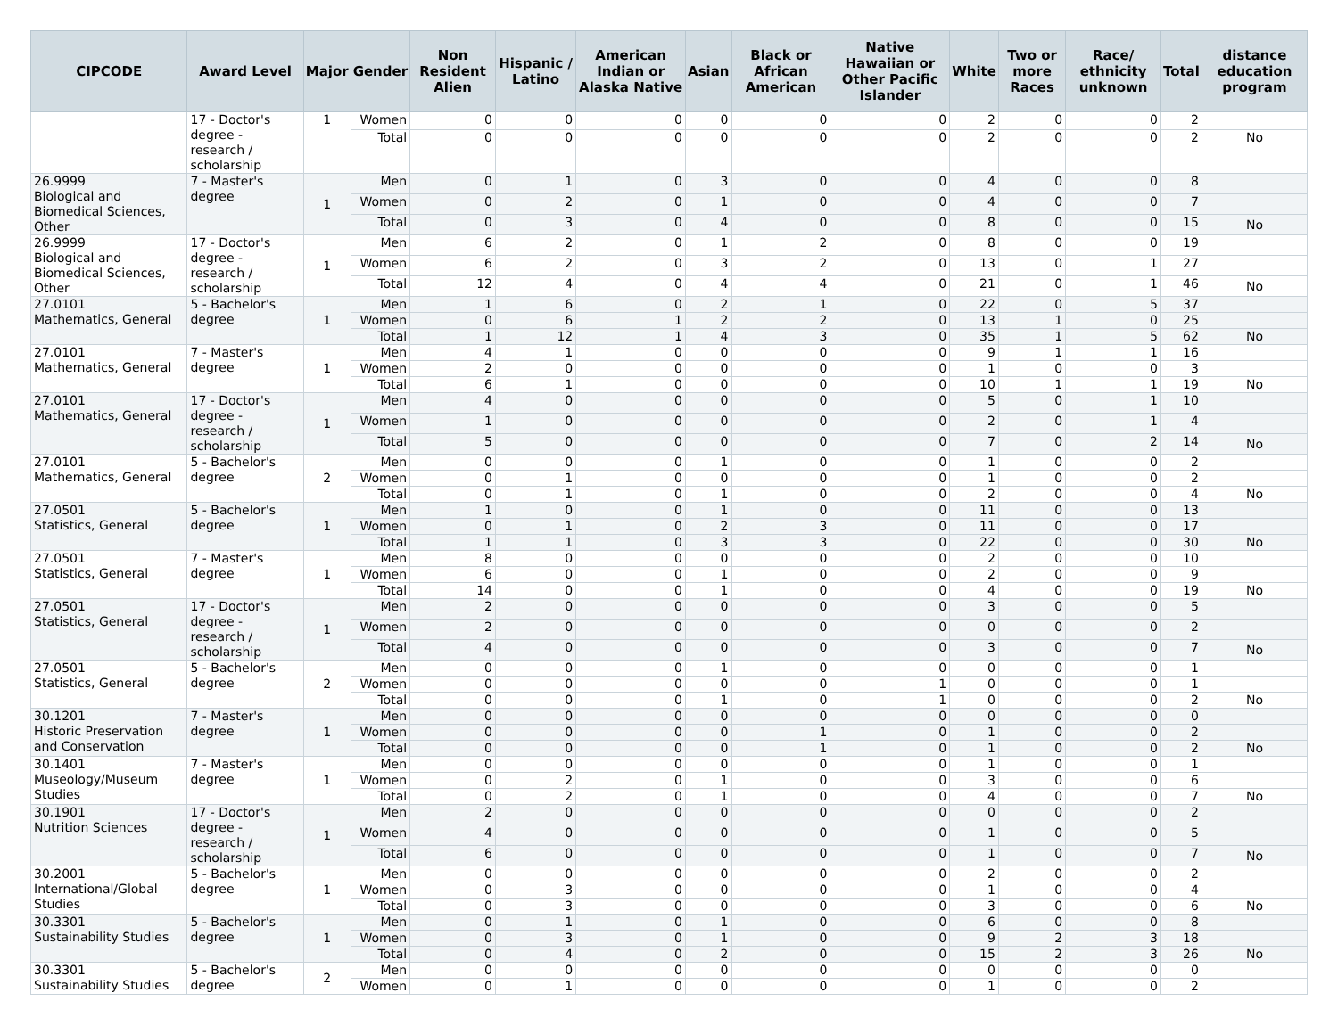| CIPCODE | Award Level | Major | Gender | Non Resident Alien | Hispanic / Latino | American Indian or Alaska Native | Asian | Black or African American | Native Hawaiian or Other Pacific Islander | White | Two or more Races | Race/ ethnicity unknown | Total | distance education program |
| --- | --- | --- | --- | --- | --- | --- | --- | --- | --- | --- | --- | --- | --- | --- |
| | 17 - Doctor's degree - research / scholarship | 1 | Women | 0 | 0 | 0 | 0 | 0 | 0 | 2 | 0 | 0 | 2 | |
| | | | Total | 0 | 0 | 0 | 0 | 0 | 0 | 2 | 0 | 0 | 2 | No |
| 26.9999 Biological and Biomedical Sciences, Other | 7 - Master's degree | 1 | Men | 0 | 1 | 0 | 3 | 0 | 0 | 4 | 0 | 0 | 8 | |
| | | | Women | 0 | 2 | 0 | 1 | 0 | 0 | 4 | 0 | 0 | 7 | |
| | | | Total | 0 | 3 | 0 | 4 | 0 | 0 | 8 | 0 | 0 | 15 | No |
| 26.9999 Biological and Biomedical Sciences, Other | 17 - Doctor's degree - research / scholarship | 1 | Men | 6 | 2 | 0 | 1 | 2 | 0 | 8 | 0 | 0 | 19 | |
| | | | Women | 6 | 2 | 0 | 3 | 2 | 0 | 13 | 0 | 1 | 27 | |
| | | | Total | 12 | 4 | 0 | 4 | 4 | 0 | 21 | 0 | 1 | 46 | No |
| 27.0101 Mathematics, General | 5 - Bachelor's degree | 1 | Men | 1 | 6 | 0 | 2 | 1 | 0 | 22 | 0 | 5 | 37 | |
| | | | Women | 0 | 6 | 1 | 2 | 2 | 0 | 13 | 1 | 0 | 25 | |
| | | | Total | 1 | 12 | 1 | 4 | 3 | 0 | 35 | 1 | 5 | 62 | No |
| 27.0101 Mathematics, General | 7 - Master's degree | 1 | Men | 4 | 1 | 0 | 0 | 0 | 0 | 9 | 1 | 1 | 16 | |
| | | | Women | 2 | 0 | 0 | 0 | 0 | 0 | 1 | 0 | 0 | 3 | |
| | | | Total | 6 | 1 | 0 | 0 | 0 | 0 | 10 | 1 | 1 | 19 | No |
| 27.0101 Mathematics, General | 17 - Doctor's degree - research / scholarship | 1 | Men | 4 | 0 | 0 | 0 | 0 | 0 | 5 | 0 | 1 | 10 | |
| | | | Women | 1 | 0 | 0 | 0 | 0 | 0 | 2 | 0 | 1 | 4 | |
| | | | Total | 5 | 0 | 0 | 0 | 0 | 0 | 7 | 0 | 2 | 14 | No |
| 27.0101 Mathematics, General | 5 - Bachelor's degree | 2 | Men | 0 | 0 | 0 | 1 | 0 | 0 | 1 | 0 | 0 | 2 | |
| | | | Women | 0 | 1 | 0 | 0 | 0 | 0 | 1 | 0 | 0 | 2 | |
| | | | Total | 0 | 1 | 0 | 1 | 0 | 0 | 2 | 0 | 0 | 4 | No |
| 27.0501 Statistics, General | 5 - Bachelor's degree | 1 | Men | 1 | 0 | 0 | 1 | 0 | 0 | 11 | 0 | 0 | 13 | |
| | | | Women | 0 | 1 | 0 | 2 | 3 | 0 | 11 | 0 | 0 | 17 | |
| | | | Total | 1 | 1 | 0 | 3 | 3 | 0 | 22 | 0 | 0 | 30 | No |
| 27.0501 Statistics, General | 7 - Master's degree | 1 | Men | 8 | 0 | 0 | 0 | 0 | 0 | 2 | 0 | 0 | 10 | |
| | | | Women | 6 | 0 | 0 | 1 | 0 | 0 | 2 | 0 | 0 | 9 | |
| | | | Total | 14 | 0 | 0 | 1 | 0 | 0 | 4 | 0 | 0 | 19 | No |
| 27.0501 Statistics, General | 17 - Doctor's degree - research / scholarship | 1 | Men | 2 | 0 | 0 | 0 | 0 | 0 | 3 | 0 | 0 | 5 | |
| | | | Women | 2 | 0 | 0 | 0 | 0 | 0 | 0 | 0 | 0 | 2 | |
| | | | Total | 4 | 0 | 0 | 0 | 0 | 0 | 3 | 0 | 0 | 7 | No |
| 27.0501 Statistics, General | 5 - Bachelor's degree | 2 | Men | 0 | 0 | 0 | 1 | 0 | 0 | 0 | 0 | 0 | 1 | |
| | | | Women | 0 | 0 | 0 | 0 | 0 | 1 | 0 | 0 | 0 | 1 | |
| | | | Total | 0 | 0 | 0 | 1 | 0 | 1 | 0 | 0 | 0 | 2 | No |
| 30.1201 Historic Preservation and Conservation | 7 - Master's degree | 1 | Men | 0 | 0 | 0 | 0 | 0 | 0 | 0 | 0 | 0 | 0 | |
| | | | Women | 0 | 0 | 0 | 0 | 1 | 0 | 1 | 0 | 0 | 2 | |
| | | | Total | 0 | 0 | 0 | 0 | 1 | 0 | 1 | 0 | 0 | 2 | No |
| 30.1401 Museology/Museum Studies | 7 - Master's degree | 1 | Men | 0 | 0 | 0 | 0 | 0 | 0 | 1 | 0 | 0 | 1 | |
| | | | Women | 0 | 2 | 0 | 1 | 0 | 0 | 3 | 0 | 0 | 6 | |
| | | | Total | 0 | 2 | 0 | 1 | 0 | 0 | 4 | 0 | 0 | 7 | No |
| 30.1901 Nutrition Sciences | 17 - Doctor's degree - research / scholarship | 1 | Men | 2 | 0 | 0 | 0 | 0 | 0 | 0 | 0 | 0 | 2 | |
| | | | Women | 4 | 0 | 0 | 0 | 0 | 0 | 1 | 0 | 0 | 5 | |
| | | | Total | 6 | 0 | 0 | 0 | 0 | 0 | 1 | 0 | 0 | 7 | No |
| 30.2001 International/Global Studies | 5 - Bachelor's degree | 1 | Men | 0 | 0 | 0 | 0 | 0 | 0 | 2 | 0 | 0 | 2 | |
| | | | Women | 0 | 3 | 0 | 0 | 0 | 0 | 1 | 0 | 0 | 4 | |
| | | | Total | 0 | 3 | 0 | 0 | 0 | 0 | 3 | 0 | 0 | 6 | No |
| 30.3301 Sustainability Studies | 5 - Bachelor's degree | 1 | Men | 0 | 1 | 0 | 1 | 0 | 0 | 6 | 0 | 0 | 8 | |
| | | | Women | 0 | 3 | 0 | 1 | 0 | 0 | 9 | 2 | 3 | 18 | |
| | | | Total | 0 | 4 | 0 | 2 | 0 | 0 | 15 | 2 | 3 | 26 | No |
| 30.3301 Sustainability Studies | 5 - Bachelor's degree | 2 | Men | 0 | 0 | 0 | 0 | 0 | 0 | 0 | 0 | 0 | 0 | |
| | | | Women | 0 | 1 | 0 | 0 | 0 | 0 | 1 | 0 | 0 | 2 | |